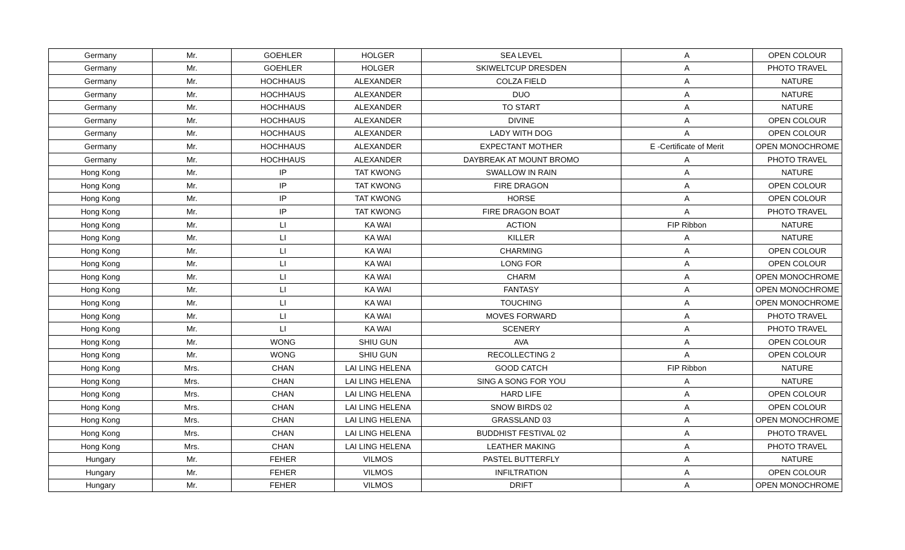| Germany | Mr. | GOEHLER | HOLGER | SEA LEVEL | A | OPEN COLOUR |
| Germany | Mr. | GOEHLER | HOLGER | SKIWELTCUP DRESDEN | A | PHOTO TRAVEL |
| Germany | Mr. | HOCHHAUS | ALEXANDER | COLZA FIELD | A | NATURE |
| Germany | Mr. | HOCHHAUS | ALEXANDER | DUO | A | NATURE |
| Germany | Mr. | HOCHHAUS | ALEXANDER | TO START | A | NATURE |
| Germany | Mr. | HOCHHAUS | ALEXANDER | DIVINE | A | OPEN COLOUR |
| Germany | Mr. | HOCHHAUS | ALEXANDER | LADY WITH DOG | A | OPEN COLOUR |
| Germany | Mr. | HOCHHAUS | ALEXANDER | EXPECTANT MOTHER | E -Certificate of Merit | OPEN MONOCHROME |
| Germany | Mr. | HOCHHAUS | ALEXANDER | DAYBREAK AT MOUNT BROMO | A | PHOTO TRAVEL |
| Hong Kong | Mr. | IP | TAT KWONG | SWALLOW IN RAIN | A | NATURE |
| Hong Kong | Mr. | IP | TAT KWONG | FIRE DRAGON | A | OPEN COLOUR |
| Hong Kong | Mr. | IP | TAT KWONG | HORSE | A | OPEN COLOUR |
| Hong Kong | Mr. | IP | TAT KWONG | FIRE DRAGON BOAT | A | PHOTO TRAVEL |
| Hong Kong | Mr. | LI | KA WAI | ACTION | FIP Ribbon | NATURE |
| Hong Kong | Mr. | LI | KA WAI | KILLER | A | NATURE |
| Hong Kong | Mr. | LI | KA WAI | CHARMING | A | OPEN COLOUR |
| Hong Kong | Mr. | LI | KA WAI | LONG FOR | A | OPEN COLOUR |
| Hong Kong | Mr. | LI | KA WAI | CHARM | A | OPEN MONOCHROME |
| Hong Kong | Mr. | LI | KA WAI | FANTASY | A | OPEN MONOCHROME |
| Hong Kong | Mr. | LI | KA WAI | TOUCHING | A | OPEN MONOCHROME |
| Hong Kong | Mr. | LI | KA WAI | MOVES FORWARD | A | PHOTO TRAVEL |
| Hong Kong | Mr. | LI | KA WAI | SCENERY | A | PHOTO TRAVEL |
| Hong Kong | Mr. | WONG | SHIU GUN | AVA | A | OPEN COLOUR |
| Hong Kong | Mr. | WONG | SHIU GUN | RECOLLECTING 2 | A | OPEN COLOUR |
| Hong Kong | Mrs. | CHAN | LAI LING HELENA | GOOD CATCH | FIP Ribbon | NATURE |
| Hong Kong | Mrs. | CHAN | LAI LING HELENA | SING A SONG FOR YOU | A | NATURE |
| Hong Kong | Mrs. | CHAN | LAI LING HELENA | HARD LIFE | A | OPEN COLOUR |
| Hong Kong | Mrs. | CHAN | LAI LING HELENA | SNOW BIRDS 02 | A | OPEN COLOUR |
| Hong Kong | Mrs. | CHAN | LAI LING HELENA | GRASSLAND 03 | A | OPEN MONOCHROME |
| Hong Kong | Mrs. | CHAN | LAI LING HELENA | BUDDHIST FESTIVAL 02 | A | PHOTO TRAVEL |
| Hong Kong | Mrs. | CHAN | LAI LING HELENA | LEATHER MAKING | A | PHOTO TRAVEL |
| Hungary | Mr. | FEHER | VILMOS | PASTEL BUTTERFLY | A | NATURE |
| Hungary | Mr. | FEHER | VILMOS | INFILTRATION | A | OPEN COLOUR |
| Hungary | Mr. | FEHER | VILMOS | DRIFT | A | OPEN MONOCHROME |